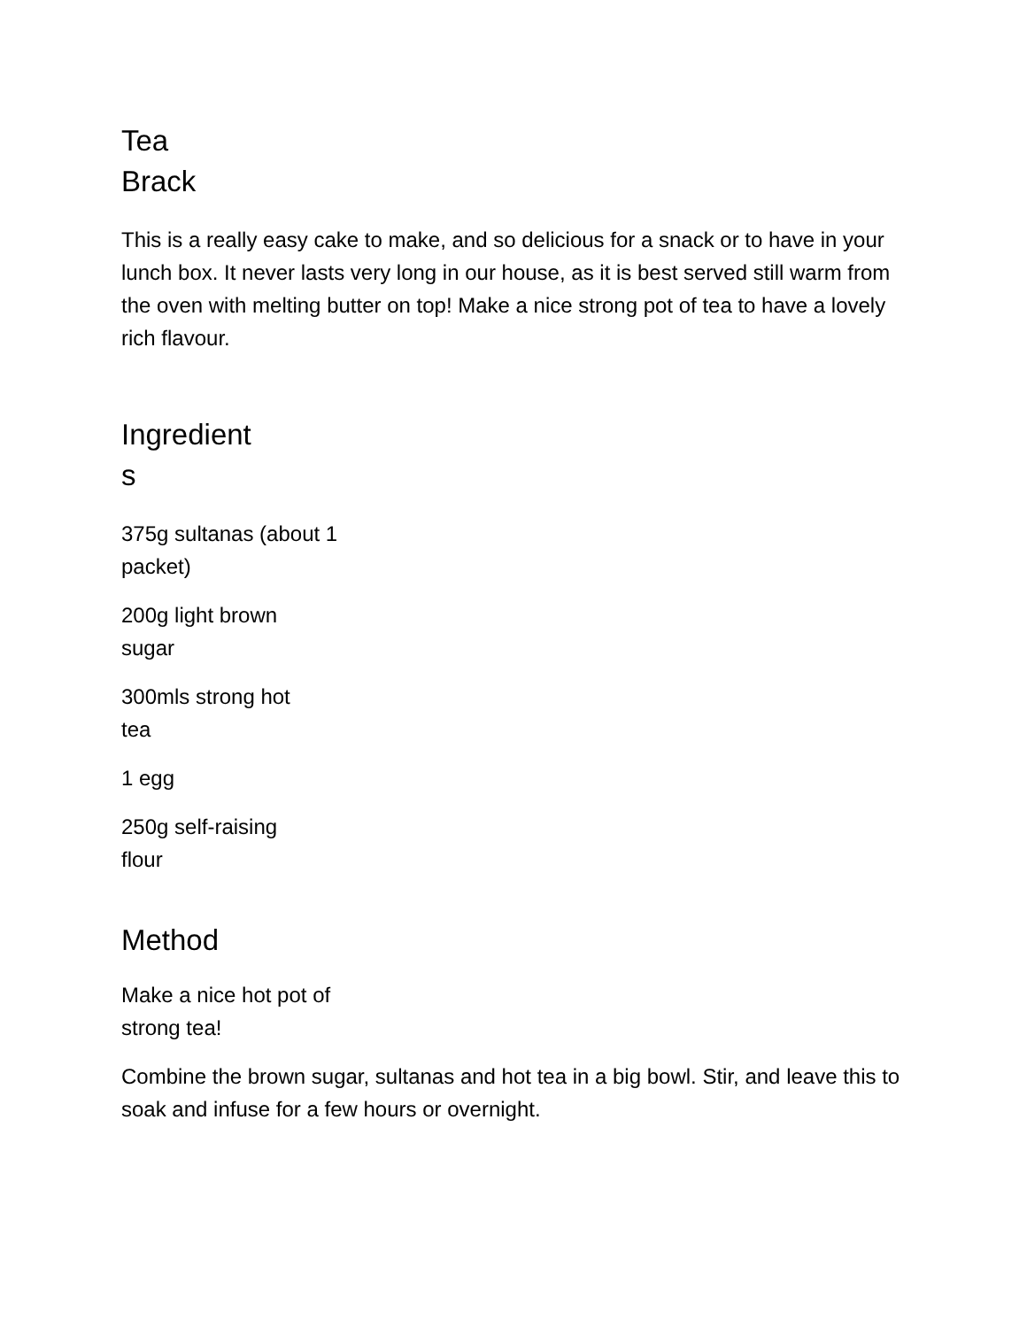Tea
Brack
This is a really easy cake to make, and so delicious for a snack or to have in your lunch box. It never lasts very long in our house, as it is best served still warm from the oven with melting butter on top! Make a nice strong pot of tea to have a lovely rich flavour.
Ingredient
s
375g sultanas (about 1 packet)
200g light brown sugar
300mls strong hot tea
1 egg
250g self-raising flour
Method
Make a nice hot pot of strong tea!
Combine the brown sugar, sultanas and hot tea in a big bowl. Stir, and leave this to soak and infuse for a few hours or overnight.